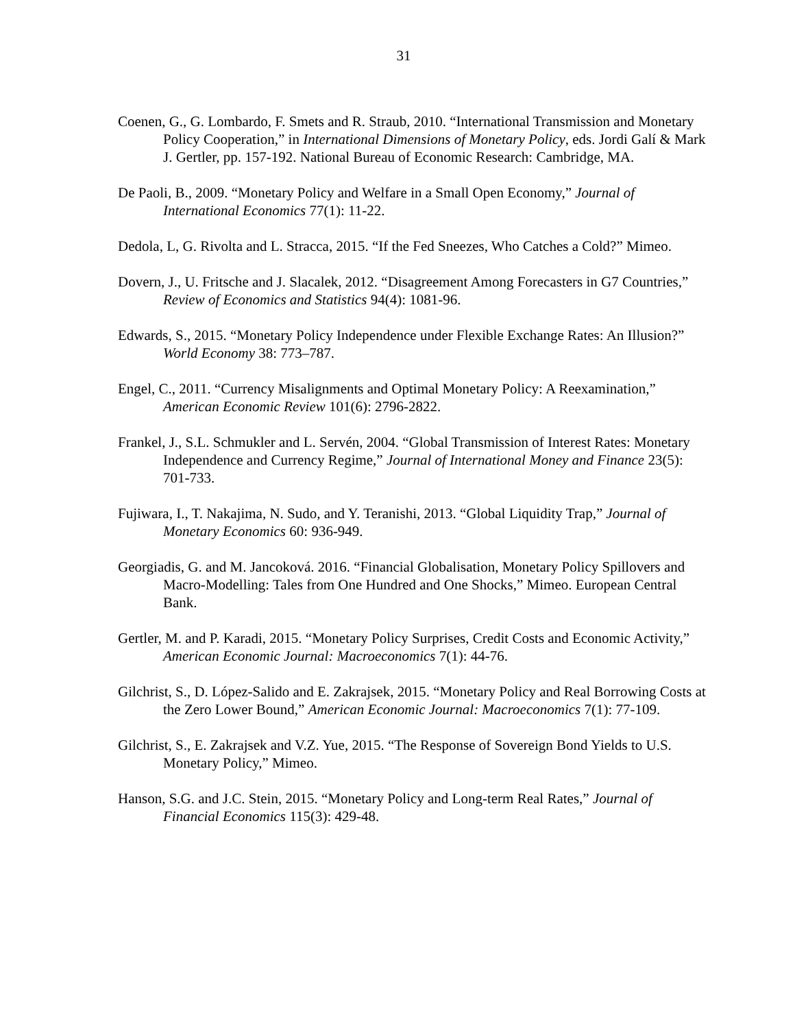31
Coenen, G., G. Lombardo, F. Smets and R. Straub, 2010. “International Transmission and Monetary Policy Cooperation,” in International Dimensions of Monetary Policy, eds. Jordi Galí & Mark J. Gertler, pp. 157-192. National Bureau of Economic Research: Cambridge, MA.
De Paoli, B., 2009. “Monetary Policy and Welfare in a Small Open Economy,” Journal of International Economics 77(1): 11-22.
Dedola, L, G. Rivolta and L. Stracca, 2015. “If the Fed Sneezes, Who Catches a Cold?” Mimeo.
Dovern, J., U. Fritsche and J. Slacalek, 2012. “Disagreement Among Forecasters in G7 Countries,” Review of Economics and Statistics 94(4): 1081-96.
Edwards, S., 2015. “Monetary Policy Independence under Flexible Exchange Rates: An Illusion?” World Economy 38: 773–787.
Engel, C., 2011. “Currency Misalignments and Optimal Monetary Policy: A Reexamination,” American Economic Review 101(6): 2796-2822.
Frankel, J., S.L. Schmukler and L. Servén, 2004. “Global Transmission of Interest Rates: Monetary Independence and Currency Regime,” Journal of International Money and Finance 23(5): 701-733.
Fujiwara, I., T. Nakajima, N. Sudo, and Y. Teranishi, 2013. “Global Liquidity Trap,” Journal of Monetary Economics 60: 936-949.
Georgiadis, G. and M. Jancoková. 2016. “Financial Globalisation, Monetary Policy Spillovers and Macro-Modelling: Tales from One Hundred and One Shocks,” Mimeo. European Central Bank.
Gertler, M. and P. Karadi, 2015. “Monetary Policy Surprises, Credit Costs and Economic Activity,” American Economic Journal: Macroeconomics 7(1): 44-76.
Gilchrist, S., D. López-Salido and E. Zakrajsek, 2015. “Monetary Policy and Real Borrowing Costs at the Zero Lower Bound,” American Economic Journal: Macroeconomics 7(1): 77-109.
Gilchrist, S., E. Zakrajsek and V.Z. Yue, 2015. “The Response of Sovereign Bond Yields to U.S. Monetary Policy,” Mimeo.
Hanson, S.G. and J.C. Stein, 2015. “Monetary Policy and Long-term Real Rates,” Journal of Financial Economics 115(3): 429-48.